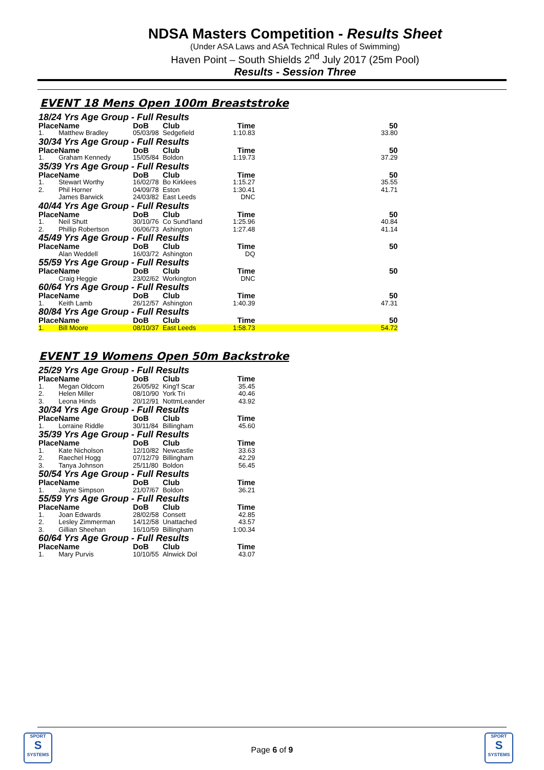NDSA Masters Competition - Results Sheet
(Under ASA Laws and ASA Technical Rules of Swimming)
Haven Point – South Shields 2<sup>nd</sup> July 2017 (25m Pool)
Results - Session Three
EVENT 18 Mens Open 100m Breaststroke
| 18/24 Yrs Age Group - Full Results | | | | | |
| Place | Name | DoB | Club | Time | 50 |
| 1. | Matthew Bradley | 05/03/98 | Sedgefield | 1:10.83 | 33.80 |
| 30/34 Yrs Age Group - Full Results | | | | | |
| Place | Name | DoB | Club | Time | 50 |
| 1. | Graham Kennedy | 15/05/84 | Boldon | 1:19.73 | 37.29 |
| 35/39 Yrs Age Group - Full Results | | | | | |
| Place | Name | DoB | Club | Time | 50 |
| 1. | Stewart Worthy | 16/02/78 | Bo Kirklees | 1:15.27 | 35.55 |
| 2. | Phil Horner | 04/09/78 | Eston | 1:30.41 | 41.71 |
| | James Barwick | 24/03/82 | East Leeds | DNC | |
| 40/44 Yrs Age Group - Full Results | | | | | |
| Place | Name | DoB | Club | Time | 50 |
| 1. | Neil Shutt | 30/10/76 | Co Sund'land | 1:25.96 | 40.84 |
| 2. | Phillip Robertson | 06/06/73 | Ashington | 1:27.48 | 41.14 |
| 45/49 Yrs Age Group - Full Results | | | | | |
| Place | Name | DoB | Club | Time | 50 |
| | Alan Weddell | 16/03/72 | Ashington | DQ | |
| 55/59 Yrs Age Group - Full Results | | | | | |
| Place | Name | DoB | Club | Time | 50 |
| | Craig Heggie | 23/02/62 | Workington | DNC | |
| 60/64 Yrs Age Group - Full Results | | | | | |
| Place | Name | DoB | Club | Time | 50 |
| 1. | Keith Lamb | 26/12/57 | Ashington | 1:40.39 | 47.31 |
| 80/84 Yrs Age Group - Full Results | | | | | |
| Place | Name | DoB | Club | Time | 50 |
| 1. | Bill Moore | 08/10/37 | East Leeds | 1:58.73 | 54.72 |
EVENT 19 Womens Open 50m Backstroke
| 25/29 Yrs Age Group - Full Results | | | | |
| Place | Name | DoB | Club | Time |
| 1. | Megan Oldcorn | 26/05/92 | King'f Scar | 35.45 |
| 2. | Helen Miller | 08/10/90 | York Tri | 40.46 |
| 3. | Leona Hinds | 20/12/91 | NottmLeander | 43.92 |
| 30/34 Yrs Age Group - Full Results | | | | |
| Place | Name | DoB | Club | Time |
| 1. | Lorraine Riddle | 30/11/84 | Billingham | 45.60 |
| 35/39 Yrs Age Group - Full Results | | | | |
| Place | Name | DoB | Club | Time |
| 1. | Kate Nicholson | 12/10/82 | Newcastle | 33.63 |
| 2. | Raechel Hogg | 07/12/79 | Billingham | 42.29 |
| 3. | Tanya Johnson | 25/11/80 | Boldon | 56.45 |
| 50/54 Yrs Age Group - Full Results | | | | |
| Place | Name | DoB | Club | Time |
| 1. | Jayne Simpson | 21/07/67 | Boldon | 36.21 |
| 55/59 Yrs Age Group - Full Results | | | | |
| Place | Name | DoB | Club | Time |
| 1. | Joan Edwards | 28/02/58 | Consett | 42.85 |
| 2. | Lesley Zimmerman | 14/12/58 | Unattached | 43.57 |
| 3. | Gillian Sheehan | 16/10/59 | Billingham | 1:00.34 |
| 60/64 Yrs Age Group - Full Results | | | | |
| Place | Name | DoB | Club | Time |
| 1. | Mary Purvis | 10/10/55 | Alnwick Dol | 43.07 |
SPORT
S
SYSTEMS
Page 6 of 9
SPORT
S
SYSTEMS